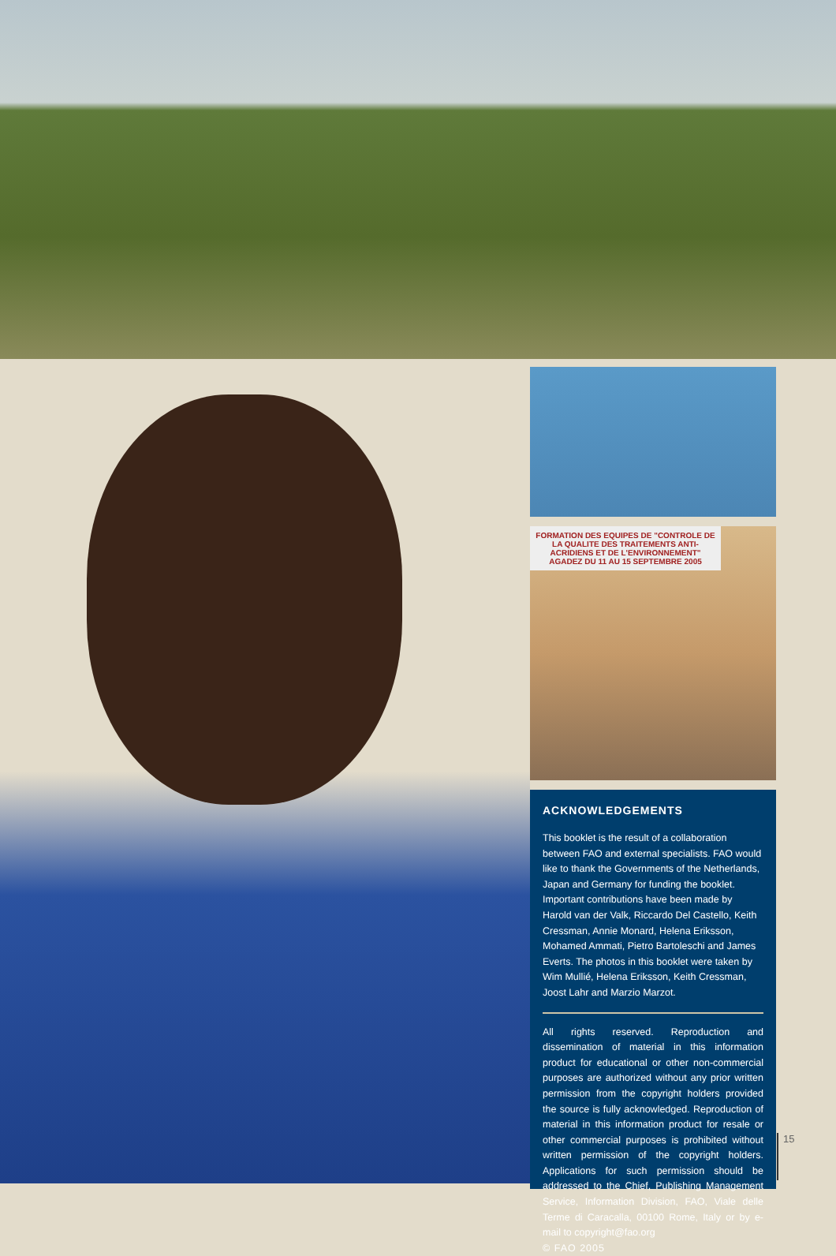FORMATION DES EQUIPES DE "CONTROLE DE LA QUALITE DES TRAITEMENTS ANTI-ACRIDIENS ET DE L'ENVIRONNEMENT" AGADEZ DU 11 AU 15 SEPTEMBRE 2005
ACKNOWLEDGEMENTS
This booklet is the result of a collaboration between FAO and external specialists. FAO would like to thank the Governments of the Netherlands, Japan and Germany for funding the booklet. Important contributions have been made by Harold van der Valk, Riccardo Del Castello, Keith Cressman, Annie Monard, Helena Eriksson, Mohamed Ammati, Pietro Bartoleschi and James Everts. The photos in this booklet were taken by Wim Mullié, Helena Eriksson, Keith Cressman, Joost Lahr and Marzio Marzot.
All rights reserved. Reproduction and dissemination of material in this information product for educational or other non-commercial purposes are authorized without any prior written permission from the copyright holders provided the source is fully acknowledged. Reproduction of material in this information product for resale or other commercial purposes is prohibited without written permission of the copyright holders. Applications for such permission should be addressed to the Chief, Publishing Management Service, Information Division, FAO, Viale delle Terme di Caracalla, 00100 Rome, Italy or by e-mail to copyright@fao.org
© FAO 2005
15